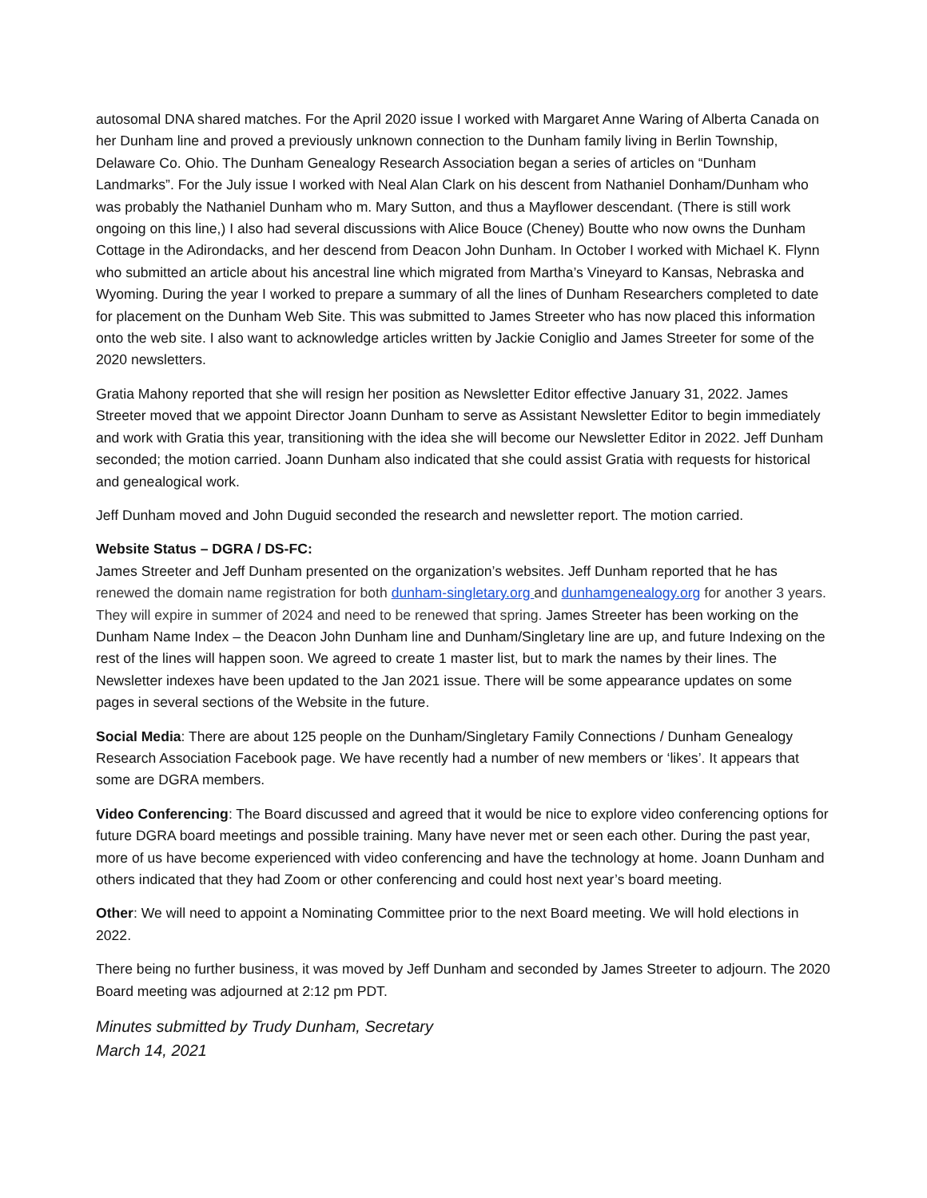autosomal DNA shared matches. For the April 2020 issue I worked with Margaret Anne Waring of Alberta Canada on her Dunham line and proved a previously unknown connection to the Dunham family living in Berlin Township, Delaware Co. Ohio. The Dunham Genealogy Research Association began a series of articles on “Dunham Landmarks”. For the July issue I worked with Neal Alan Clark on his descent from Nathaniel Donham/Dunham who was probably the Nathaniel Dunham who m. Mary Sutton, and thus a Mayflower descendant. (There is still work ongoing on this line,) I also had several discussions with Alice Bouce (Cheney) Boutte who now owns the Dunham Cottage in the Adirondacks, and her descend from Deacon John Dunham. In October I worked with Michael K. Flynn who submitted an article about his ancestral line which migrated from Martha’s Vineyard to Kansas, Nebraska and Wyoming. During the year I worked to prepare a summary of all the lines of Dunham Researchers completed to date for placement on the Dunham Web Site. This was submitted to James Streeter who has now placed this information onto the web site. I also want to acknowledge articles written by Jackie Coniglio and James Streeter for some of the 2020 newsletters.
Gratia Mahony reported that she will resign her position as Newsletter Editor effective January 31, 2022. James Streeter moved that we appoint Director Joann Dunham to serve as Assistant Newsletter Editor to begin immediately and work with Gratia this year, transitioning with the idea she will become our Newsletter Editor in 2022. Jeff Dunham seconded; the motion carried. Joann Dunham also indicated that she could assist Gratia with requests for historical and genealogical work.
Jeff Dunham moved and John Duguid seconded the research and newsletter report. The motion carried.
Website Status – DGRA / DS-FC:
James Streeter and Jeff Dunham presented on the organization’s websites. Jeff Dunham reported that he has renewed the domain name registration for both dunham-singletary.org and dunhamgenealogy.org for another 3 years. They will expire in summer of 2024 and need to be renewed that spring. James Streeter has been working on the Dunham Name Index – the Deacon John Dunham line and Dunham/Singletary line are up, and future Indexing on the rest of the lines will happen soon. We agreed to create 1 master list, but to mark the names by their lines. The Newsletter indexes have been updated to the Jan 2021 issue. There will be some appearance updates on some pages in several sections of the Website in the future.
Social Media: There are about 125 people on the Dunham/Singletary Family Connections / Dunham Genealogy Research Association Facebook page. We have recently had a number of new members or ‘likes’. It appears that some are DGRA members.
Video Conferencing: The Board discussed and agreed that it would be nice to explore video conferencing options for future DGRA board meetings and possible training. Many have never met or seen each other. During the past year, more of us have become experienced with video conferencing and have the technology at home. Joann Dunham and others indicated that they had Zoom or other conferencing and could host next year’s board meeting.
Other: We will need to appoint a Nominating Committee prior to the next Board meeting. We will hold elections in 2022.
There being no further business, it was moved by Jeff Dunham and seconded by James Streeter to adjourn. The 2020 Board meeting was adjourned at 2:12 pm PDT.
Minutes submitted by Trudy Dunham, Secretary
March 14, 2021